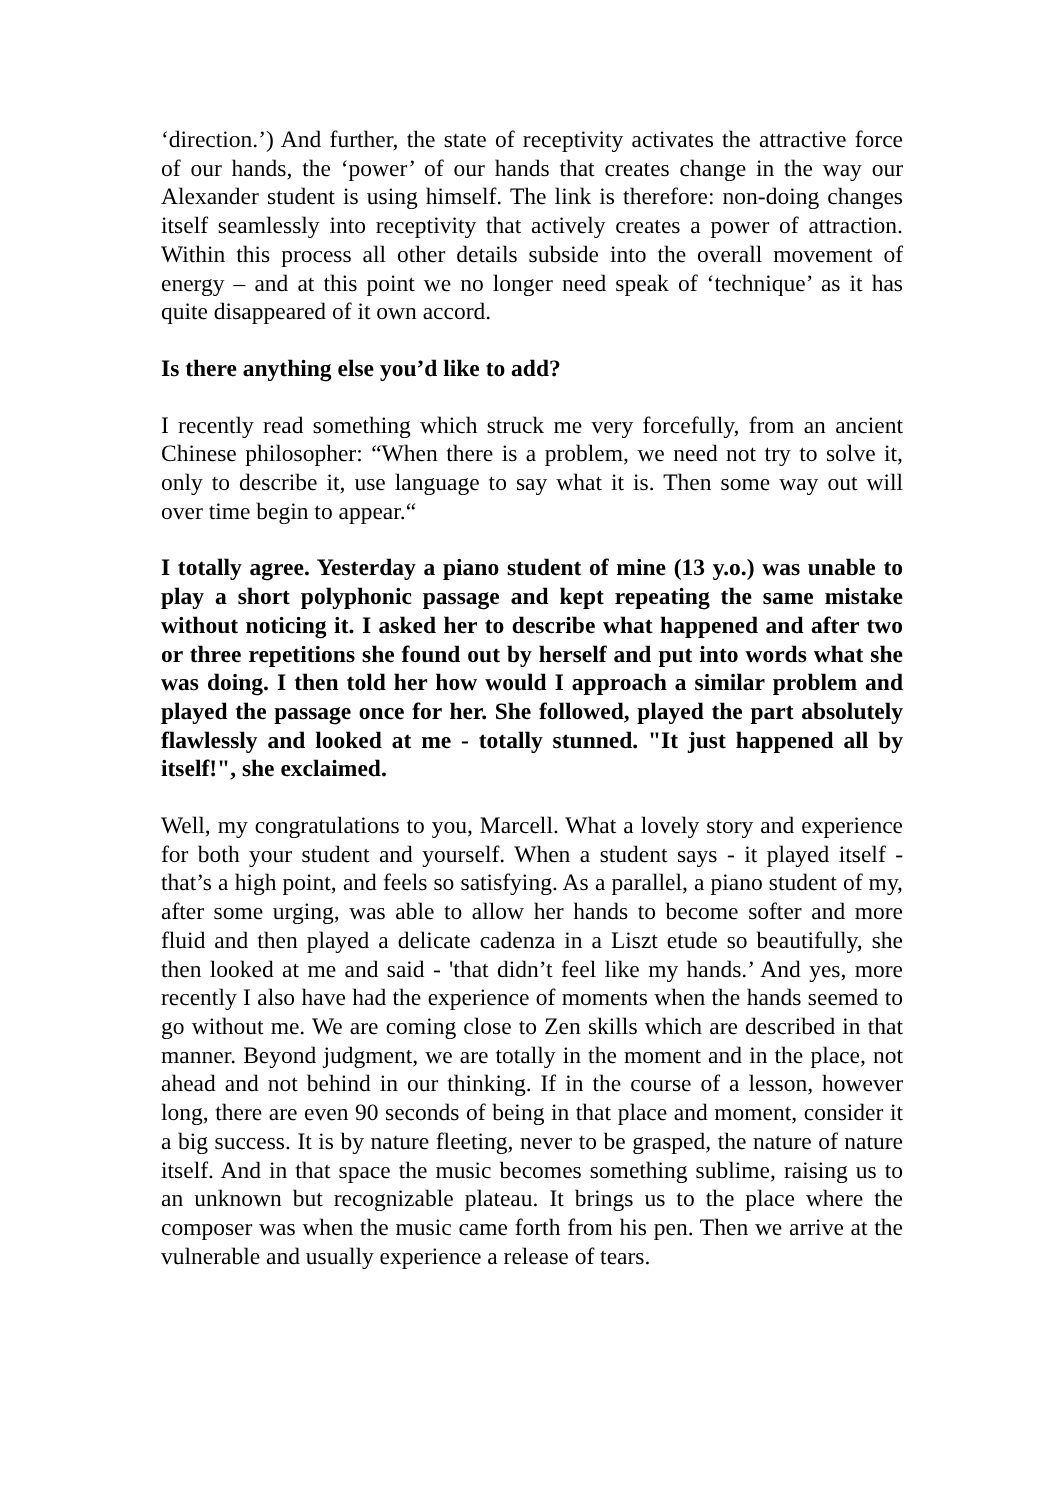‘direction.’) And further, the state of receptivity activates the attractive force of our hands, the ‘power’ of our hands that creates change in the way our Alexander student is using himself. The link is therefore: non-doing changes itself seamlessly into receptivity that actively creates a power of attraction. Within this process all other details subside into the overall movement of energy – and at this point we no longer need speak of ‘technique’ as it has quite disappeared of it own accord.
Is there anything else you’d like to add?
I recently read something which struck me very forcefully, from an ancient Chinese philosopher: “When there is a problem, we need not try to solve it, only to describe it, use language to say what it is. Then some way out will over time begin to appear.“
I totally agree. Yesterday a piano student of mine (13 y.o.) was unable to play a short polyphonic passage and kept repeating the same mistake without noticing it. I asked her to describe what happened and after two or three repetitions she found out by herself and put into words what she was doing. I then told her how would I approach a similar problem and played the passage once for her. She followed, played the part absolutely flawlessly and looked at me - totally stunned. "It just happened all by itself!", she exclaimed.
Well, my congratulations to you, Marcell. What a lovely story and experience for both your student and yourself. When a student says - it played itself - that’s a high point, and feels so satisfying. As a parallel, a piano student of my, after some urging, was able to allow her hands to become softer and more fluid and then played a delicate cadenza in a Liszt etude so beautifully, she then looked at me and said - 'that didn’t feel like my hands.’ And yes, more recently I also have had the experience of moments when the hands seemed to go without me. We are coming close to Zen skills which are described in that manner. Beyond judgment, we are totally in the moment and in the place, not ahead and not behind in our thinking. If in the course of a lesson, however long, there are even 90 seconds of being in that place and moment, consider it a big success. It is by nature fleeting, never to be grasped, the nature of nature itself. And in that space the music becomes something sublime, raising us to an unknown but recognizable plateau. It brings us to the place where the composer was when the music came forth from his pen. Then we arrive at the vulnerable and usually experience a release of tears.